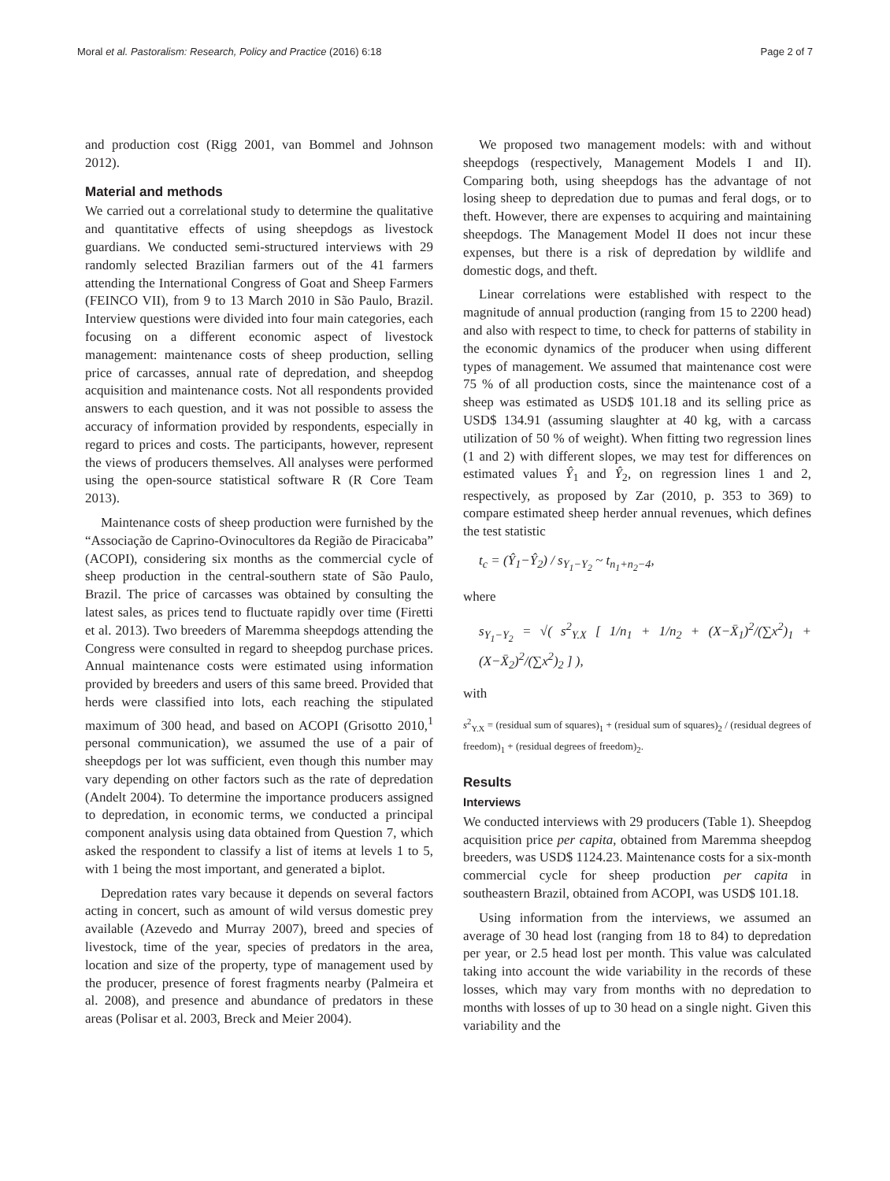Moral et al. Pastoralism: Research, Policy and Practice (2016) 6:18 Page 2 of 7
and production cost (Rigg 2001, van Bommel and Johnson 2012).
Material and methods
We carried out a correlational study to determine the qualitative and quantitative effects of using sheepdogs as livestock guardians. We conducted semi-structured interviews with 29 randomly selected Brazilian farmers out of the 41 farmers attending the International Congress of Goat and Sheep Farmers (FEINCO VII), from 9 to 13 March 2010 in São Paulo, Brazil. Interview questions were divided into four main categories, each focusing on a different economic aspect of livestock management: maintenance costs of sheep production, selling price of carcasses, annual rate of depredation, and sheepdog acquisition and maintenance costs. Not all respondents provided answers to each question, and it was not possible to assess the accuracy of information provided by respondents, especially in regard to prices and costs. The participants, however, represent the views of producers themselves. All analyses were performed using the open-source statistical software R (R Core Team 2013).
Maintenance costs of sheep production were furnished by the “Associação de Caprino-Ovinocultores da Região de Piracicaba” (ACOPI), considering six months as the commercial cycle of sheep production in the central-southern state of São Paulo, Brazil. The price of carcasses was obtained by consulting the latest sales, as prices tend to fluctuate rapidly over time (Firetti et al. 2013). Two breeders of Maremma sheepdogs attending the Congress were consulted in regard to sheepdog purchase prices. Annual maintenance costs were estimated using information provided by breeders and users of this same breed. Provided that herds were classified into lots, each reaching the stipulated maximum of 300 head, and based on ACOPI (Grisotto 2010,<sup>1</sup> personal communication), we assumed the use of a pair of sheepdogs per lot was sufficient, even though this number may vary depending on other factors such as the rate of depredation (Andelt 2004). To determine the importance producers assigned to depredation, in economic terms, we conducted a principal component analysis using data obtained from Question 7, which asked the respondent to classify a list of items at levels 1 to 5, with 1 being the most important, and generated a biplot.
Depredation rates vary because it depends on several factors acting in concert, such as amount of wild versus domestic prey available (Azevedo and Murray 2007), breed and species of livestock, time of the year, species of predators in the area, location and size of the property, type of management used by the producer, presence of forest fragments nearby (Palmeira et al. 2008), and presence and abundance of predators in these areas (Polisar et al. 2003, Breck and Meier 2004).
We proposed two management models: with and without sheepdogs (respectively, Management Models I and II). Comparing both, using sheepdogs has the advantage of not losing sheep to depredation due to pumas and feral dogs, or to theft. However, there are expenses to acquiring and maintaining sheepdogs. The Management Model II does not incur these expenses, but there is a risk of depredation by wildlife and domestic dogs, and theft.
Linear correlations were established with respect to the magnitude of annual production (ranging from 15 to 2200 head) and also with respect to time, to check for patterns of stability in the economic dynamics of the producer when using different types of management. We assumed that maintenance cost were 75 % of all production costs, since the maintenance cost of a sheep was estimated as USD$ 101.18 and its selling price as USD$ 134.91 (assuming slaughter at 40 kg, with a carcass utilization of 50 % of weight). When fitting two regression lines (1 and 2) with different slopes, we may test for differences on estimated values Ŷ<sub>1</sub> and Ŷ<sub>2</sub>, on regression lines 1 and 2, respectively, as proposed by Zar (2010, p. 353 to 369) to compare estimated sheep herder annual revenues, which defines the test statistic
t<sub>c</sub> = (Ŷ<sub>1</sub>−Ŷ<sub>2</sub>) / s<sub>Y<sub>1</sub>−Y<sub>2</sub></sub> ~ t<sub>n<sub>1</sub>+n<sub>2</sub>−4</sub>,
where
s<sub>Y<sub>1</sub>−Y<sub>2</sub></sub> = √( s<sup>2</sup><sub>Y.X</sub> [ 1/n<sub>1</sub> + 1/n<sub>2</sub> + (X−X̄<sub>1</sub>)<sup>2</sup>/(∑x<sup>2</sup>)<sub>1</sub> + (X−X̄<sub>2</sub>)<sup>2</sup>/(∑x<sup>2</sup>)<sub>2</sub> ] ),
with
s<sup>2</sup><sub>Y.X</sub> = (residual sum of squares)<sub>1</sub> + (residual sum of squares)<sub>2</sub> / (residual degrees of freedom)<sub>1</sub> + (residual degrees of freedom)<sub>2</sub>.
Results
Interviews
We conducted interviews with 29 producers (Table 1). Sheepdog acquisition price per capita, obtained from Maremma sheepdog breeders, was USD$ 1124.23. Maintenance costs for a six-month commercial cycle for sheep production per capita in southeastern Brazil, obtained from ACOPI, was USD$ 101.18.
Using information from the interviews, we assumed an average of 30 head lost (ranging from 18 to 84) to depredation per year, or 2.5 head lost per month. This value was calculated taking into account the wide variability in the records of these losses, which may vary from months with no depredation to months with losses of up to 30 head on a single night. Given this variability and the